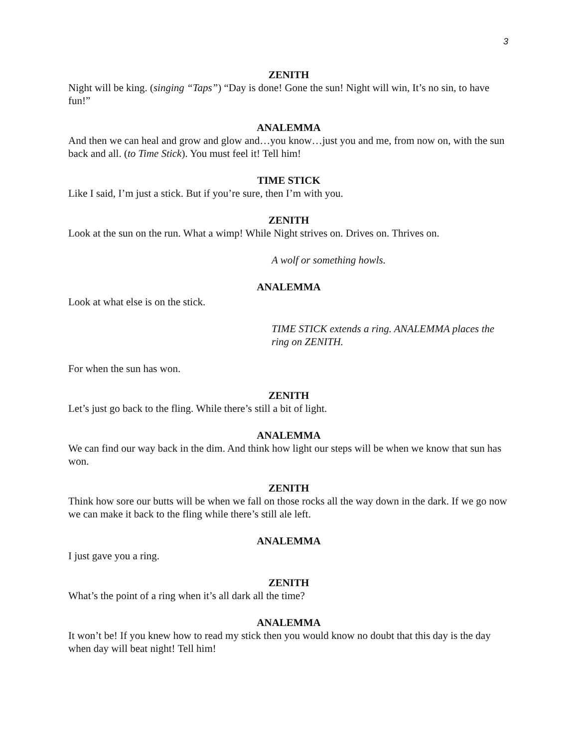3
ZENITH
Night will be king. (singing “Taps”) “Day is done! Gone the sun! Night will win, It’s no sin, to have fun!”
ANALEMMA
And then we can heal and grow and glow and…you know…just you and me, from now on, with the sun back and all. (to Time Stick). You must feel it! Tell him!
TIME STICK
Like I said, I’m just a stick. But if you’re sure, then I’m with you.
ZENITH
Look at the sun on the run. What a wimp! While Night strives on. Drives on. Thrives on.
A wolf or something howls.
ANALEMMA
Look at what else is on the stick.
TIME STICK extends a ring. ANALEMMA places the ring on ZENITH.
For when the sun has won.
ZENITH
Let’s just go back to the fling. While there’s still a bit of light.
ANALEMMA
We can find our way back in the dim. And think how light our steps will be when we know that sun has won.
ZENITH
Think how sore our butts will be when we fall on those rocks all the way down in the dark. If we go now we can make it back to the fling while there’s still ale left.
ANALEMMA
I just gave you a ring.
ZENITH
What’s the point of a ring when it’s all dark all the time?
ANALEMMA
It won’t be! If you knew how to read my stick then you would know no doubt that this day is the day when day will beat night! Tell him!